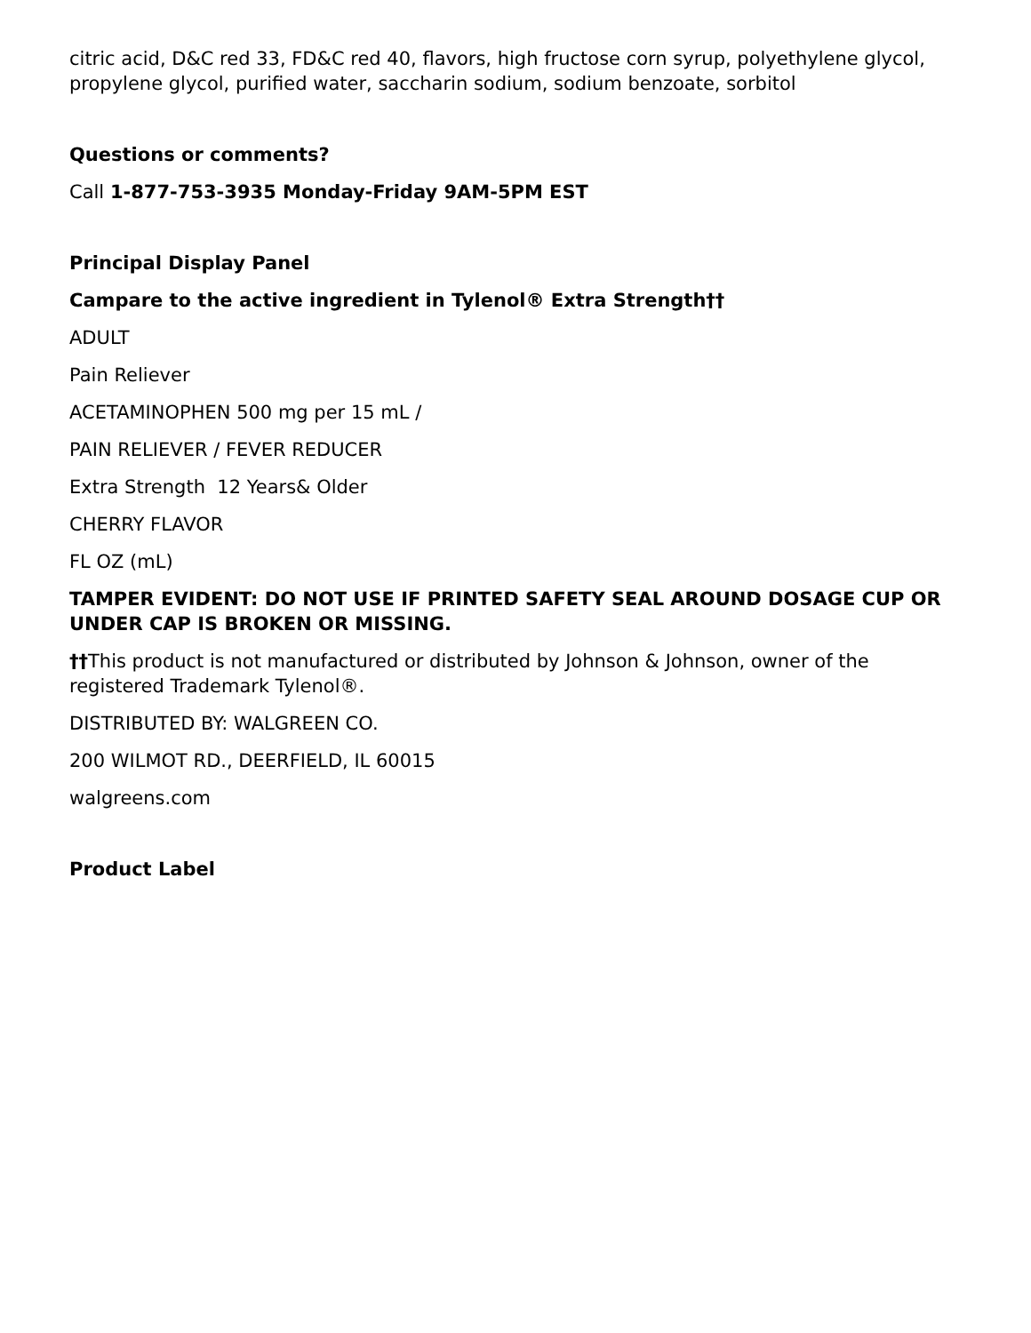citric acid, D&C red 33, FD&C red 40, flavors, high fructose corn syrup, polyethylene glycol, propylene glycol, purified water, saccharin sodium, sodium benzoate, sorbitol
Questions or comments?
Call 1-877-753-3935 Monday-Friday 9AM-5PM EST
Principal Display Panel
Campare to the active ingredient in Tylenol® Extra Strength††
ADULT
Pain Reliever
ACETAMINOPHEN 500 mg per 15 mL /
PAIN RELIEVER / FEVER REDUCER
Extra Strength 12 Years& Older
CHERRY FLAVOR
FL OZ (mL)
TAMPER EVIDENT: DO NOT USE IF PRINTED SAFETY SEAL AROUND DOSAGE CUP OR UNDER CAP IS BROKEN OR MISSING.
††This product is not manufactured or distributed by Johnson & Johnson, owner of the registered Trademark Tylenol®.
DISTRIBUTED BY: WALGREEN CO.
200 WILMOT RD., DEERFIELD, IL 60015
walgreens.com
Product Label